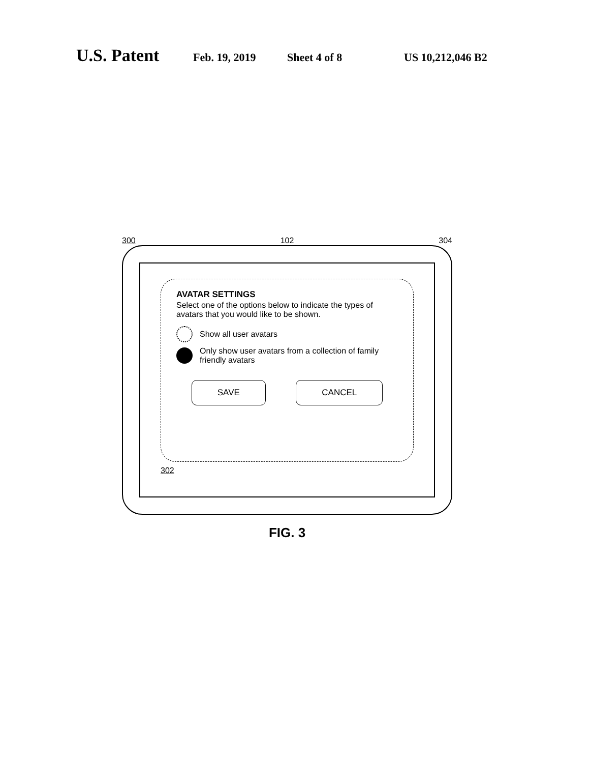U.S. Patent Feb. 19, 2019 Sheet 4 of 8 US 10,212,046 B2
300 102 304
AVATAR SETTINGS
Select one of the options below to indicate the types of avatars that you would like to be shown.
Show all user avatars
Only show user avatars from a collection of family friendly avatars
SAVE CANCEL
302
FIG. 3